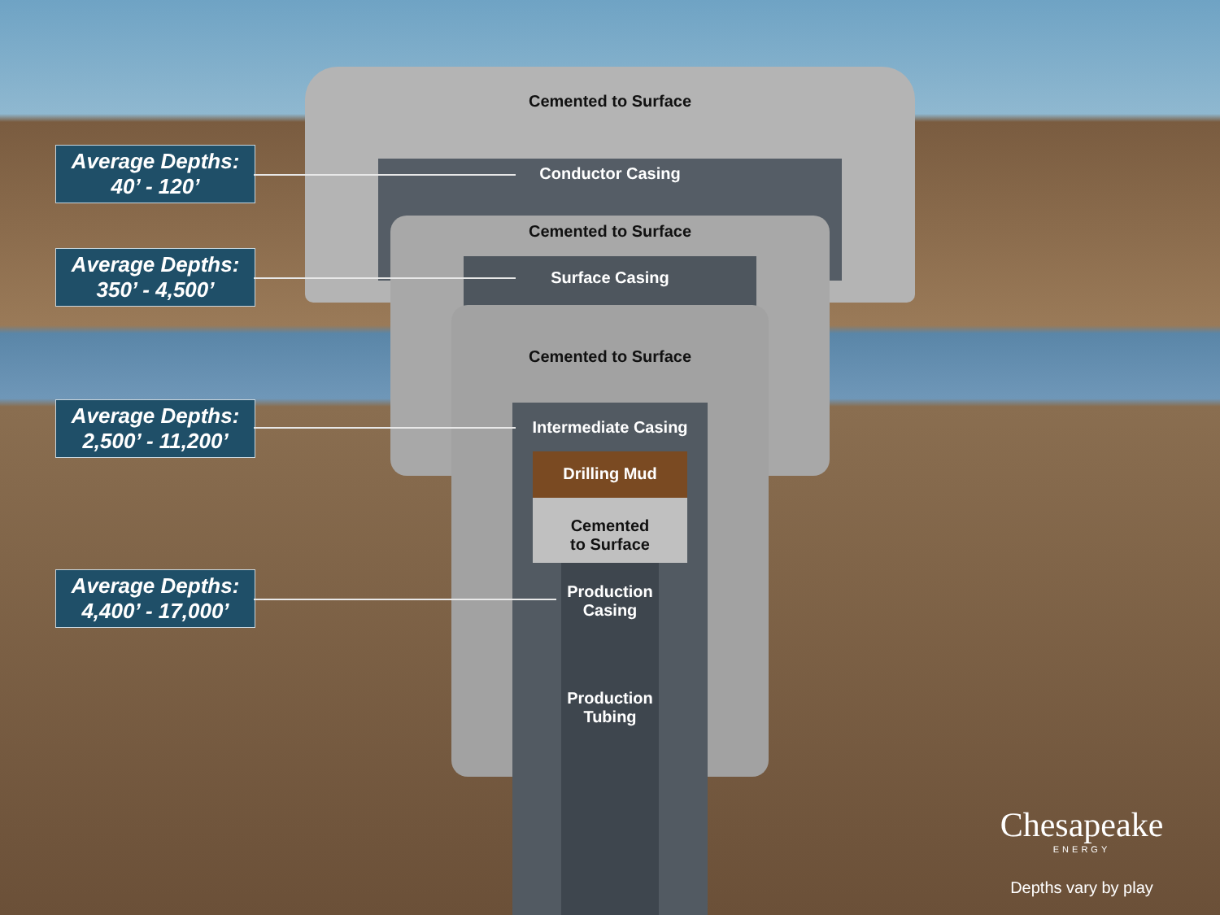Average Depths:
40’ - 120’
Average Depths:
350’ - 4,500’
Average Depths:
2,500’ - 11,200’
Average Depths:
4,400’ - 17,000’
Cemented to Surface
Conductor Casing
Cemented to Surface
Surface Casing
Cemented to Surface
Intermediate Casing
Drilling Mud
Cemented
to Surface
Production
Casing
Production
Tubing
Chesapeake
ENERGY
Depths vary by play